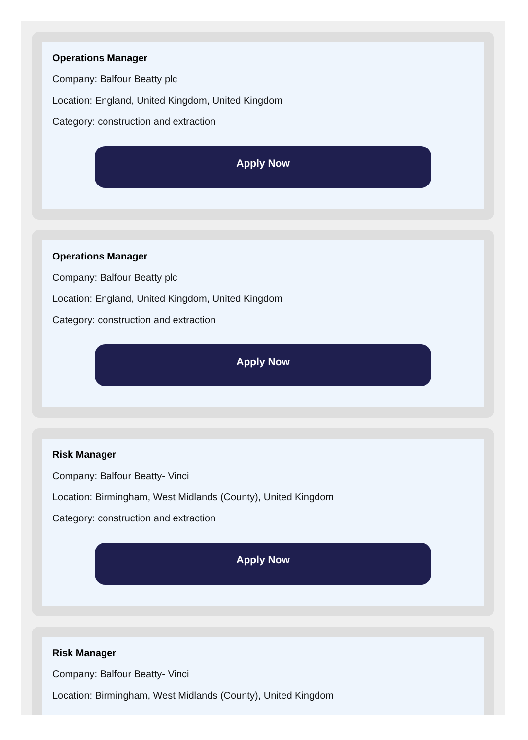Operations Manager
Company: Balfour Beatty plc
Location: England, United Kingdom, United Kingdom
Category: construction and extraction
Apply Now
Operations Manager
Company: Balfour Beatty plc
Location: England, United Kingdom, United Kingdom
Category: construction and extraction
Apply Now
Risk Manager
Company: Balfour Beatty- Vinci
Location: Birmingham, West Midlands (County), United Kingdom
Category: construction and extraction
Apply Now
Risk Manager
Company: Balfour Beatty- Vinci
Location: Birmingham, West Midlands (County), United Kingdom